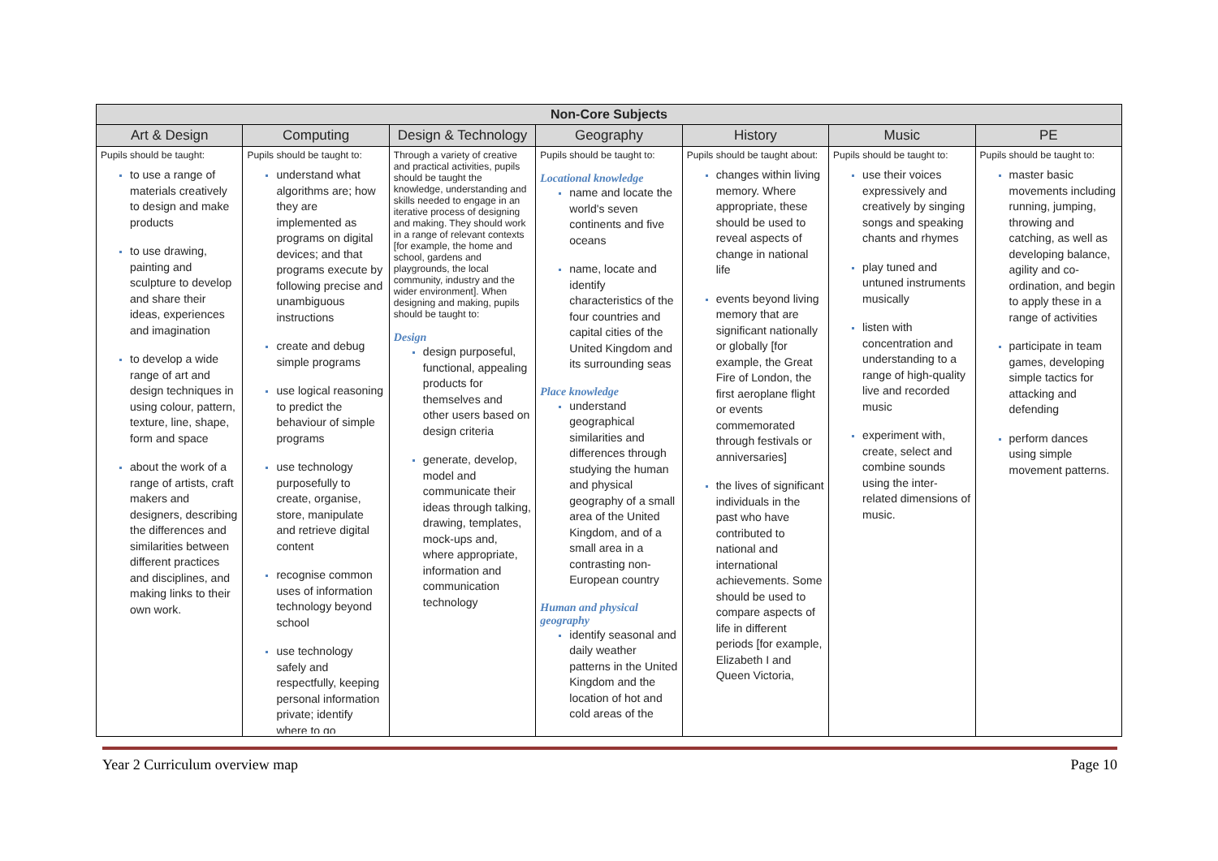| Non-Core Subjects | | | | | | |
| --- | --- | --- | --- | --- | --- | --- |
| Art & Design | Computing | Design & Technology | Geography | History | Music | PE |
| Pupils should be taught: to use a range of materials creatively to design and make products to use drawing, painting and sculpture to develop and share their ideas, experiences and imagination to develop a wide range of art and design techniques in using colour, pattern, texture, line, shape, form and space about the work of a range of artists, craft makers and designers, describing the differences and similarities between different practices and disciplines, and making links to their own work. | Pupils should be taught to: understand what algorithms are; how they are implemented as programs on digital devices; and that programs execute by following precise and unambiguous instructions create and debug simple programs use logical reasoning to predict the behaviour of simple programs use technology purposefully to create, organise, store, manipulate and retrieve digital content recognise common uses of information technology beyond school use technology safely and respectfully, keeping personal information private; identify where to go | Through a variety of creative and practical activities, pupils should be taught the knowledge, understanding and skills needed to engage in an iterative process of designing and making. They should work in a range of relevant contexts [for example, the home and school, gardens and playgrounds, the local community, industry and the wider environment]. When designing and making, pupils should be taught to: Design design purposeful, functional, appealing products for themselves and other users based on design criteria generate, develop, model and communicate their ideas through talking, drawing, templates, mock-ups and, where appropriate, information and communication technology | Pupils should be taught to: Locational knowledge name and locate the world's seven continents and five oceans name, locate and identify characteristics of the four countries and capital cities of the United Kingdom and its surrounding seas Place knowledge understand geographical similarities and differences through studying the human and physical geography of a small area of the United Kingdom, and of a small area in a contrasting non-European country Human and physical geography identify seasonal and daily weather patterns in the United Kingdom and the location of hot and cold areas of the | Pupils should be taught about: changes within living memory. Where appropriate, these should be used to reveal aspects of change in national life events beyond living memory that are significant nationally or globally [for example, the Great Fire of London, the first aeroplane flight or events commemorated through festivals or anniversaries] the lives of significant individuals in the past who have contributed to national and international achievements. Some should be used to compare aspects of life in different periods [for example, Elizabeth I and Queen Victoria, | Pupils should be taught to: use their voices expressively and creatively by singing songs and speaking chants and rhymes play tuned and untuned instruments musically listen with concentration and understanding to a range of high-quality live and recorded music experiment with, create, select and combine sounds using the inter-related dimensions of music. | Pupils should be taught to: master basic movements including running, jumping, throwing and catching, as well as developing balance, agility and co-ordination, and begin to apply these in a range of activities participate in team games, developing simple tactics for attacking and defending perform dances using simple movement patterns. |
Year 2 Curriculum overview map Page 10